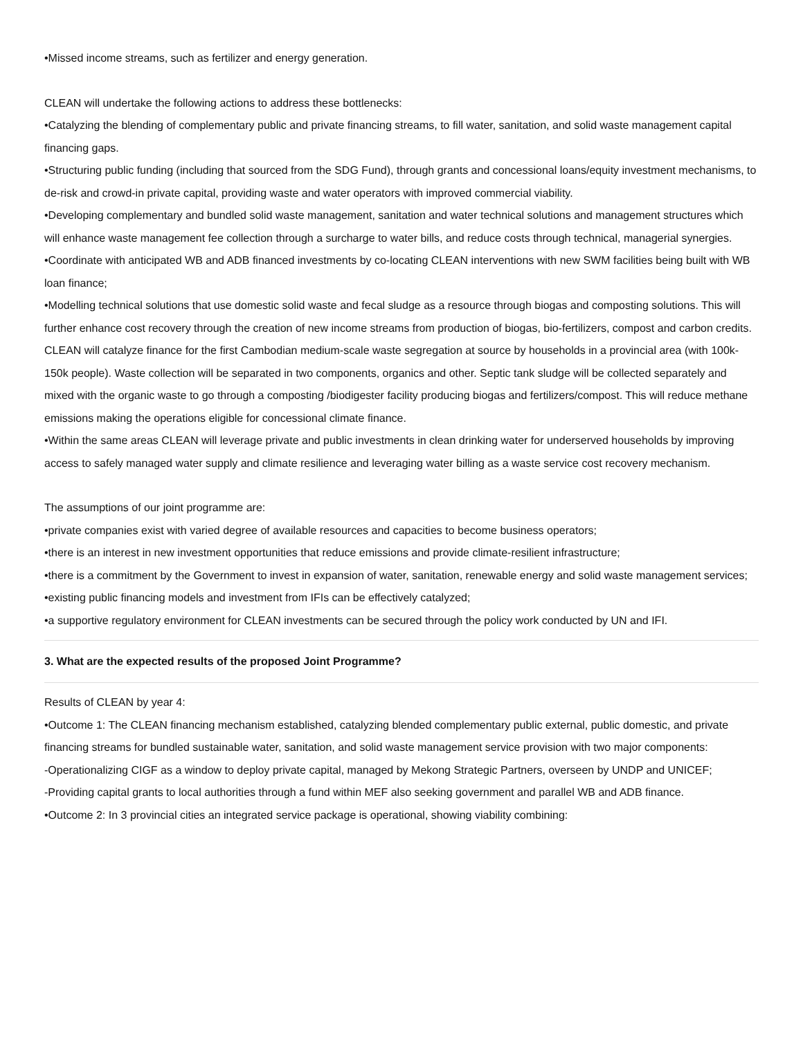•Missed income streams, such as fertilizer and energy generation.
CLEAN will undertake the following actions to address these bottlenecks:
•Catalyzing the blending of complementary public and private financing streams, to fill water, sanitation, and solid waste management capital financing gaps.
•Structuring public funding (including that sourced from the SDG Fund), through grants and concessional loans/equity investment mechanisms, to de-risk and crowd-in private capital, providing waste and water operators with improved commercial viability.
•Developing complementary and bundled solid waste management, sanitation and water technical solutions and management structures which will enhance waste management fee collection through a surcharge to water bills, and reduce costs through technical, managerial synergies.
•Coordinate with anticipated WB and ADB financed investments by co-locating CLEAN interventions with new SWM facilities being built with WB loan finance;
•Modelling technical solutions that use domestic solid waste and fecal sludge as a resource through biogas and composting solutions. This will further enhance cost recovery through the creation of new income streams from production of biogas, bio-fertilizers, compost and carbon credits. CLEAN will catalyze finance for the first Cambodian medium-scale waste segregation at source by households in a provincial area (with 100k-150k people). Waste collection will be separated in two components, organics and other. Septic tank sludge will be collected separately and mixed with the organic waste to go through a composting /biodigester facility producing biogas and fertilizers/compost. This will reduce methane emissions making the operations eligible for concessional climate finance.
•Within the same areas CLEAN will leverage private and public investments in clean drinking water for underserved households by improving access to safely managed water supply and climate resilience and leveraging water billing as a waste service cost recovery mechanism.
The assumptions of our joint programme are:
•private companies exist with varied degree of available resources and capacities to become business operators;
•there is an interest in new investment opportunities that reduce emissions and provide climate-resilient infrastructure;
•there is a commitment by the Government to invest in expansion of water, sanitation, renewable energy and solid waste management services;
•existing public financing models and investment from IFIs can be effectively catalyzed;
•a supportive regulatory environment for CLEAN investments can be secured through the policy work conducted by UN and IFI.
3. What are the expected results of the proposed Joint Programme?
Results of CLEAN by year 4:
•Outcome 1: The CLEAN financing mechanism established, catalyzing blended complementary public external, public domestic, and private financing streams for bundled sustainable water, sanitation, and solid waste management service provision with two major components:
-Operationalizing CIGF as a window to deploy private capital, managed by Mekong Strategic Partners, overseen by UNDP and UNICEF;
-Providing capital grants to local authorities through a fund within MEF also seeking government and parallel WB and ADB finance.
•Outcome 2: In 3 provincial cities an integrated service package is operational, showing viability combining: